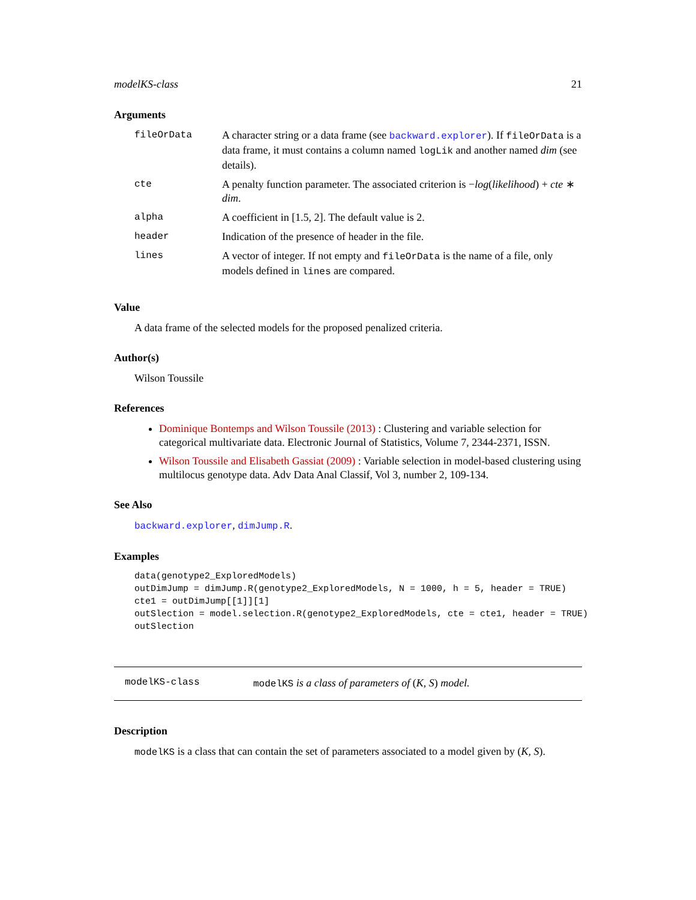modelKS-class 21
Arguments
| fileOrData | A character string or a data frame (see backward.explorer ). If fileOrData is a data frame, it must contains a column named logLik and another named dim (see details). |
| cte | A penalty function parameter. The associated criterion is − log ( likelihood ) + cte ∗ dim . |
| alpha | A coefficient in [1.5, 2]. The default value is 2. |
| header | Indication of the presence of header in the file. |
| lines | A vector of integer. If not empty and fileOrData is the name of a file, only models defined in lines are compared. |
Value
A data frame of the selected models for the proposed penalized criteria.
Author(s)
Wilson Toussile
References
Dominique Bontemps and Wilson Toussile (2013) : Clustering and variable selection for categorical multivariate data. Electronic Journal of Statistics, Volume 7, 2344-2371, ISSN.
Wilson Toussile and Elisabeth Gassiat (2009) : Variable selection in model-based clustering using multilocus genotype data. Adv Data Anal Classif, Vol 3, number 2, 109-134.
See Also
backward.explorer, dimJump.R.
Examples
data(genotype2_ExploredModels)
outDimJump = dimJump.R(genotype2_ExploredModels, N = 1000, h = 5, header = TRUE)
cte1 = outDimJump[[1]][1]
outSlection = model.selection.R(genotype2_ExploredModels, cte = cte1, header = TRUE)
outSlection
modelKS-class modelKS is a class of parameters of (K, S) model.
Description
modelKS is a class that can contain the set of parameters associated to a model given by (K, S).